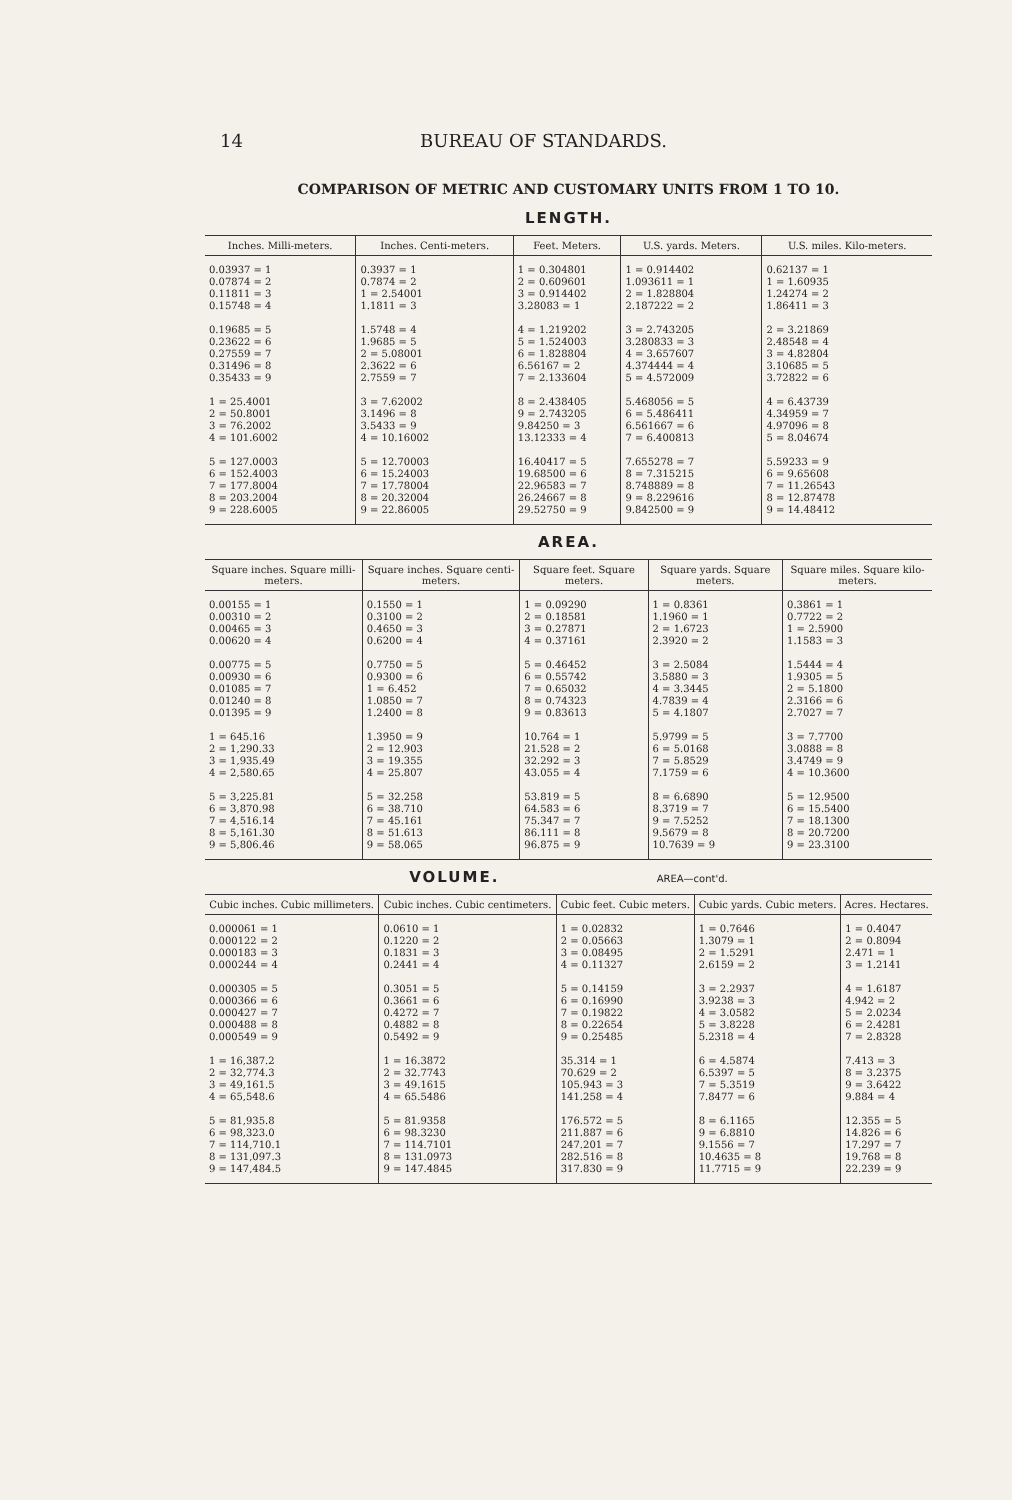14 BUREAU OF STANDARDS.
COMPARISON OF METRIC AND CUSTOMARY UNITS FROM 1 TO 10.
LENGTH.
| Inches. Milli-meters. | Inches. Centi-meters. | Feet. Meters. | U.S. yards. Meters. | U.S. miles. Kilo-meters. |
| --- | --- | --- | --- | --- |
| 0.03937 = 1 0.07874 = 2 0.11811 = 3 0.15748 = 4 0.19685 = 5 0.23622 = 6 0.27559 = 7 0.31496 = 8 0.35433 = 9 1 = 25.4001 2 = 50.8001 3 = 76.2002 4 = 101.6002 5 = 127.0003 6 = 152.4003 7 = 177.8004 8 = 203.2004 9 = 228.6005 | 0.3937 = 1 0.7874 = 2 1 = 2.54001 1.1811 = 3 1.5748 = 4 1.9685 = 5 2 = 5.08001 2.3622 = 6 2.7559 = 7 3 = 7.62002 3.1496 = 8 3.5433 = 9 4 = 10.16002 5 = 12.70003 6 = 15.24003 7 = 17.78004 8 = 20.32004 9 = 22.86005 | 1 = 0.304801 2 = 0.609601 3 = 0.914402 3.28083 = 1 4 = 1.219202 5 = 1.524003 6 = 1.828804 6.56167 = 2 7 = 2.133604 8 = 2.438405 9 = 2.743205 9.84250 = 3 13.12333 = 4 16.40417 = 5 19.68500 = 6 22.96583 = 7 26.24667 = 8 29.52750 = 9 | 1 = 0.914402 1.093611 = 1 2 = 1.828804 2.187222 = 2 3 = 2.743205 3.280833 = 3 4 = 3.657607 4.374444 = 4 5 = 4.572009 5.468056 = 5 6 = 5.486411 6.561667 = 6 7 = 6.400813 7.655278 = 7 8 = 7.315215 8.748889 = 8 9 = 8.229616 9.842500 = 9 | 0.62137 = 1 1 = 1.60935 1.24274 = 2 1.86411 = 3 2 = 3.21869 2.48548 = 4 3 = 4.82804 3.10685 = 5 3.72822 = 6 4 = 6.43739 4.34959 = 7 4.97096 = 8 5 = 8.04674 5.59233 = 9 6 = 9.65608 7 = 11.26543 8 = 12.87478 9 = 14.48412 |
AREA.
| Square inches. Square milli-meters. | Square inches. Square centi-meters. | Square feet. Square meters. | Square yards. Square meters. | Square miles. Square kilo-meters. |
| --- | --- | --- | --- | --- |
| 0.00155 = 1 0.00310 = 2 0.00465 = 3 0.00620 = 4 0.00775 = 5 0.00930 = 6 0.01085 = 7 0.01240 = 8 0.01395 = 9 1 = 645.16 2 = 1,290.33 3 = 1,935.49 4 = 2,580.65 5 = 3,225.81 6 = 3,870.98 7 = 4,516.14 8 = 5,161.30 9 = 5,806.46 | 0.1550 = 1 0.3100 = 2 0.4650 = 3 0.6200 = 4 0.7750 = 5 0.9300 = 6 1 = 6.452 1.0850 = 7 1.2400 = 8 1.3950 = 9 2 = 12.903 3 = 19.355 4 = 25.807 5 = 32.258 6 = 38.710 7 = 45.161 8 = 51.613 9 = 58.065 | 1 = 0.09290 2 = 0.18581 3 = 0.27871 4 = 0.37161 5 = 0.46452 6 = 0.55742 7 = 0.65032 8 = 0.74323 9 = 0.83613 10.764 = 1 21.528 = 2 32.292 = 3 43.055 = 4 53.819 = 5 64.583 = 6 75.347 = 7 86.111 = 8 96.875 = 9 | 1 = 0.8361 1.1960 = 1 2 = 1.6723 2.3920 = 2 3 = 2.5084 3.5880 = 3 4 = 3.3445 4.7839 = 4 5 = 4.1807 5.9799 = 5 6 = 5.0168 7 = 5.8529 7.1759 = 6 8 = 6.6890 8.3719 = 7 9 = 7.5252 9.5679 = 8 10.7639 = 9 | 0.3861 = 1 0.7722 = 2 1 = 2.5900 1.1583 = 3 1.5444 = 4 1.9305 = 5 2 = 5.1800 2.3166 = 6 2.7027 = 7 3 = 7.7700 3.0888 = 8 3.4749 = 9 4 = 10.3600 5 = 12.9500 6 = 15.5400 7 = 18.1300 8 = 20.7200 9 = 23.3100 |
VOLUME. AREA—cont'd.
| Cubic inches. Cubic millimeters. | Cubic inches. Cubic centimeters. | Cubic feet. Cubic meters. | Cubic yards. Cubic meters. | Acres. Hectares. |
| --- | --- | --- | --- | --- |
| 0.000061 = 1 0.000122 = 2 0.000183 = 3 0.000244 = 4 0.000305 = 5 0.000366 = 6 0.000427 = 7 0.000488 = 8 0.000549 = 9 1 = 16,387.2 2 = 32,774.3 3 = 49,161.5 4 = 65,548.6 5 = 81,935.8 6 = 98,323.0 7 = 114,710.1 8 = 131,097.3 9 = 147,484.5 | 0.0610 = 1 0.1220 = 2 0.1831 = 3 0.2441 = 4 0.3051 = 5 0.3661 = 6 0.4272 = 7 0.4882 = 8 0.5492 = 9 1 = 16.3872 2 = 32.7743 3 = 49.1615 4 = 65.5486 5 = 81.9358 6 = 98.3230 7 = 114.7101 8 = 131.0973 9 = 147.4845 | 1 = 0.02832 2 = 0.05663 3 = 0.08495 4 = 0.11327 5 = 0.14159 6 = 0.16990 7 = 0.19822 8 = 0.22654 9 = 0.25485 35.314 = 1 70.629 = 2 105.943 = 3 141.258 = 4 176.572 = 5 211.887 = 6 247.201 = 7 282.516 = 8 317.830 = 9 | 1 = 0.7646 1.3079 = 1 2 = 1.5291 2.6159 = 2 3 = 2.2937 3.9238 = 3 4 = 3.0582 5 = 3.8228 5.2318 = 4 6 = 4.5874 6.5397 = 5 7 = 5.3519 7.8477 = 6 8 = 6.1165 9 = 6.8810 9.1556 = 7 10.4635 = 8 11.7715 = 9 | 1 = 0.4047 2 = 0.8094 2.471 = 1 3 = 1.2141 4 = 1.6187 4.942 = 2 5 = 2.0234 6 = 2.4281 7 = 2.8328 7.413 = 3 8 = 3.2375 9 = 3.6422 9.884 = 4 12.355 = 5 14.826 = 6 17.297 = 7 19.768 = 8 22.239 = 9 |